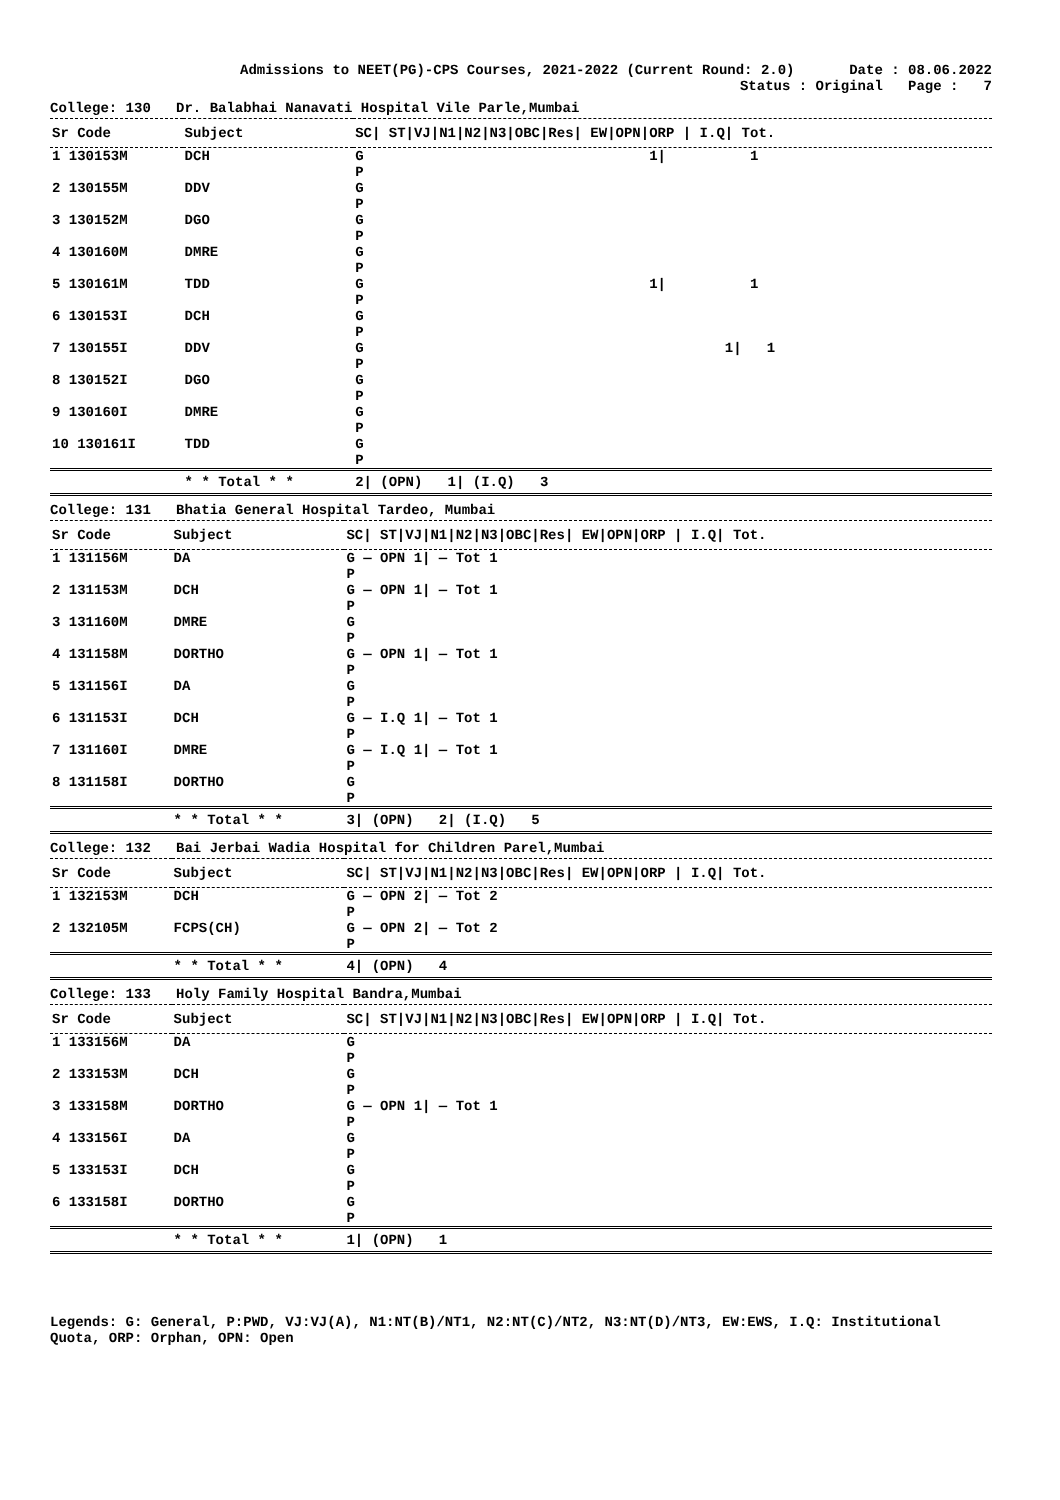Admissions to NEET(PG)-CPS Courses, 2021-2022 (Current Round: 2.0) Date : 08.06.2022
Status : Original Page : 7
College: 130 Dr. Balabhai Nanavati Hospital Vile Parle,Mumbai
| Sr Code | Subject | SC/ ST/VJ/N1/N2/N3/OBC/Res/ EW/OPN/ORP / I.Q/ Tot. |
| --- | --- | --- |
| 1 130153M | DCH | G 1/ 1 P |
| 2 130155M | DDV | G P |
| 3 130152M | DGO | G P |
| 4 130160M | DMRE | G P |
| 5 130161M | TDD | G 1/ 1 P |
| 6 130153I | DCH | G P |
| 7 130155I | DDV | G 1/ 1 P |
| 8 130152I | DGO | G P |
| 9 130160I | DMRE | G P |
| 10 130161I | TDD | G P |
| | * * Total * * | 2/ (OPN) 1/ (I.Q) 3 |
College: 131 Bhatia General Hospital Tardeo, Mumbai
| Sr Code | Subject | SC/ ST/VJ/N1/N2/N3/OBC/Res/ EW/OPN/ORP / I.Q/ Tot. |
| --- | --- | --- |
| 1 131156M | DA | G — OPN 1/ — Tot 1 P |
| 2 131153M | DCH | G — OPN 1/ — Tot 1 P |
| 3 131160M | DMRE | G P |
| 4 131158M | DORTHO | G — OPN 1/ — Tot 1 P |
| 5 131156I | DA | G P |
| 6 131153I | DCH | G — I.Q 1/ — Tot 1 P |
| 7 131160I | DMRE | G — I.Q 1/ — Tot 1 P |
| 8 131158I | DORTHO | G P |
| | * * Total * * | 3/ (OPN) 2/ (I.Q) 5 |
College: 132 Bai Jerbai Wadia Hospital for Children Parel,Mumbai
| Sr Code | Subject | SC/ ST/VJ/N1/N2/N3/OBC/Res/ EW/OPN/ORP / I.Q/ Tot. |
| --- | --- | --- |
| 1 132153M | DCH | G — OPN 2/ — Tot 2 P |
| 2 132105M | FCPS(CH) | G — OPN 2/ — Tot 2 P |
| | * * Total * * | 4/ (OPN) 4 |
College: 133 Holy Family Hospital Bandra,Mumbai
| Sr Code | Subject | SC/ ST/VJ/N1/N2/N3/OBC/Res/ EW/OPN/ORP / I.Q/ Tot. |
| --- | --- | --- |
| 1 133156M | DA | G P |
| 2 133153M | DCH | G P |
| 3 133158M | DORTHO | G — OPN 1/ — Tot 1 P |
| 4 133156I | DA | G P |
| 5 133153I | DCH | G P |
| 6 133158I | DORTHO | G P |
| | * * Total * * | 1/ (OPN) 1 |
Legends: G: General, P:PWD, VJ:VJ(A), N1:NT(B)/NT1, N2:NT(C)/NT2, N3:NT(D)/NT3, EW:EWS, I.Q: Institutional Quota, ORP: Orphan, OPN: Open